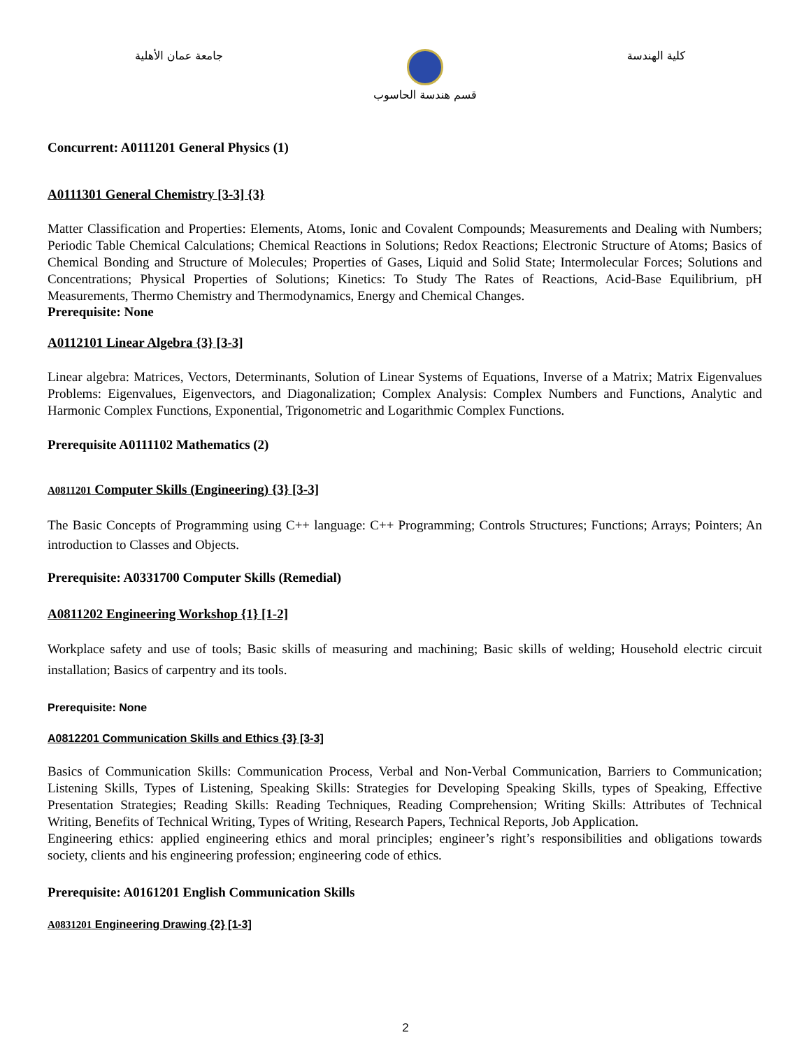جامعة عمان الأهلية قسم هندسة الحاسوب كلية الهندسة
Concurrent: A0111201 General Physics (1)
A0111301 General Chemistry [3-3] {3}
Matter Classification and Properties: Elements, Atoms, Ionic and Covalent Compounds; Measurements and Dealing with Numbers; Periodic Table Chemical Calculations; Chemical Reactions in Solutions; Redox Reactions; Electronic Structure of Atoms; Basics of Chemical Bonding and Structure of Molecules; Properties of Gases, Liquid and Solid State; Intermolecular Forces; Solutions and Concentrations; Physical Properties of Solutions; Kinetics: To Study The Rates of Reactions, Acid-Base Equilibrium, pH Measurements, Thermo Chemistry and Thermodynamics, Energy and Chemical Changes.
Prerequisite: None
A0112101 Linear Algebra {3} [3-3]
Linear algebra: Matrices, Vectors, Determinants, Solution of Linear Systems of Equations, Inverse of a Matrix; Matrix Eigenvalues Problems: Eigenvalues, Eigenvectors, and Diagonalization; Complex Analysis: Complex Numbers and Functions, Analytic and Harmonic Complex Functions, Exponential, Trigonometric and Logarithmic Complex Functions.
Prerequisite A0111102 Mathematics (2)
A0811201 Computer Skills (Engineering) {3} [3-3]
The Basic Concepts of Programming using C++ language: C++ Programming; Controls Structures; Functions; Arrays; Pointers; An introduction to Classes and Objects.
Prerequisite: A0331700 Computer Skills (Remedial)
A0811202 Engineering Workshop {1} [1-2]
Workplace safety and use of tools; Basic skills of measuring and machining; Basic skills of welding; Household electric circuit installation; Basics of carpentry and its tools.
Prerequisite: None
A0812201 Communication Skills and Ethics {3} [3-3]
Basics of Communication Skills: Communication Process, Verbal and Non-Verbal Communication, Barriers to Communication; Listening Skills, Types of Listening, Speaking Skills: Strategies for Developing Speaking Skills, types of Speaking, Effective Presentation Strategies; Reading Skills: Reading Techniques, Reading Comprehension; Writing Skills: Attributes of Technical Writing, Benefits of Technical Writing, Types of Writing, Research Papers, Technical Reports, Job Application.
Engineering ethics: applied engineering ethics and moral principles; engineer’s right’s responsibilities and obligations towards society, clients and his engineering profession; engineering code of ethics.
Prerequisite: A0161201 English Communication Skills
A0831201 Engineering Drawing {2} [1-3]
2